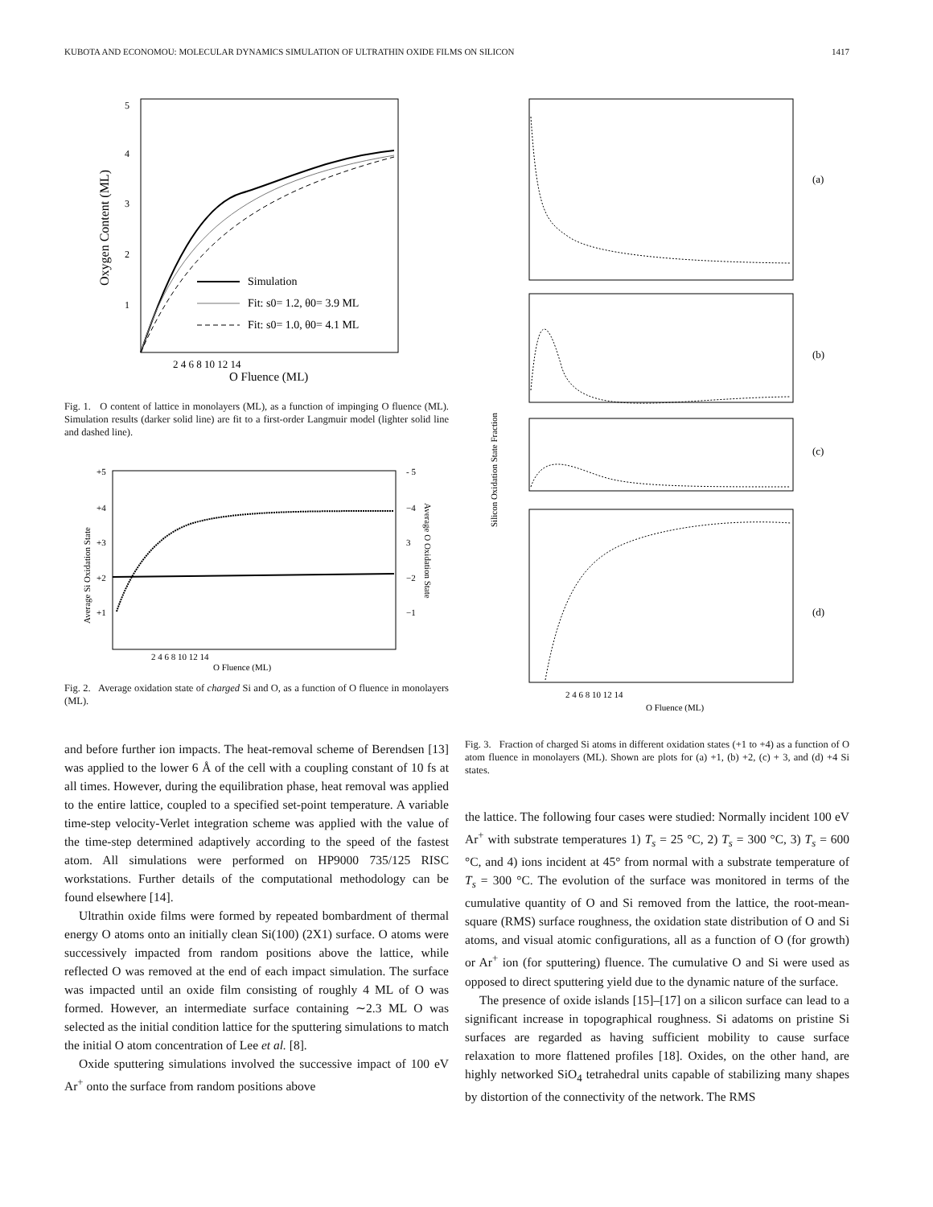KUBOTA AND ECONOMOU: MOLECULAR DYNAMICS SIMULATION OF ULTRATHIN OXIDE FILMS ON SILICON 1417
5
4
3
2
1
Oxygen Content (ML)
Simulation
Fit: s0= 1.2, θ0= 3.9 ML
Fit: s0= 1.0, θ0= 4.1 ML
2 4 6 8 10 12 14
O Fluence (ML)
Fig. 1. O content of lattice in monolayers (ML), as a function of impinging O fluence (ML). Simulation results (darker solid line) are fit to a first-order Langmuir model (lighter solid line and dashed line).
+5
+4
+3
+2
+1
- 5
−4
3
−2
−1
Average Si Oxidation State
Average O Oxidation State
2 4 6 8 10 12 14
O Fluence (ML)
Fig. 2. Average oxidation state of charged Si and O, as a function of O fluence in monolayers (ML).
and before further ion impacts. The heat-removal scheme of Berendsen [13] was applied to the lower 6 Å of the cell with a coupling constant of 10 fs at all times. However, during the equilibration phase, heat removal was applied to the entire lattice, coupled to a specified set-point temperature. A variable time-step velocity-Verlet integration scheme was applied with the value of the time-step determined adaptively according to the speed of the fastest atom. All simulations were performed on HP9000 735/125 RISC workstations. Further details of the computational methodology can be found elsewhere [14].
Ultrathin oxide films were formed by repeated bombardment of thermal energy O atoms onto an initially clean Si(100) (2X1) surface. O atoms were successively impacted from random positions above the lattice, while reflected O was removed at the end of each impact simulation. The surface was impacted until an oxide film consisting of roughly 4 ML of O was formed. However, an intermediate surface containing ∼2.3 ML O was selected as the initial condition lattice for the sputtering simulations to match the initial O atom concentration of Lee et al. [8].
Oxide sputtering simulations involved the successive impact of 100 eV Ar<sup>+</sup> onto the surface from random positions above
Silicon Oxidation State Fraction
(a)
(b)
(c)
(d)
2 4 6 8 10 12 14
O Fluence (ML)
Fig. 3. Fraction of charged Si atoms in different oxidation states (+1 to +4) as a function of O atom fluence in monolayers (ML). Shown are plots for (a) +1, (b) +2, (c) + 3, and (d) +4 Si states.
the lattice. The following four cases were studied: Normally incident 100 eV Ar<sup>+</sup> with substrate temperatures 1) T<sub>s</sub> = 25 °C, 2) T<sub>s</sub> = 300 °C, 3) T<sub>s</sub> = 600 °C, and 4) ions incident at 45° from normal with a substrate temperature of T<sub>s</sub> = 300 °C. The evolution of the surface was monitored in terms of the cumulative quantity of O and Si removed from the lattice, the root-mean-square (RMS) surface roughness, the oxidation state distribution of O and Si atoms, and visual atomic configurations, all as a function of O (for growth) or Ar<sup>+</sup> ion (for sputtering) fluence. The cumulative O and Si were used as opposed to direct sputtering yield due to the dynamic nature of the surface.
The presence of oxide islands [15]–[17] on a silicon surface can lead to a significant increase in topographical roughness. Si adatoms on pristine Si surfaces are regarded as having sufficient mobility to cause surface relaxation to more flattened profiles [18]. Oxides, on the other hand, are highly networked SiO<sub>4</sub> tetrahedral units capable of stabilizing many shapes by distortion of the connectivity of the network. The RMS